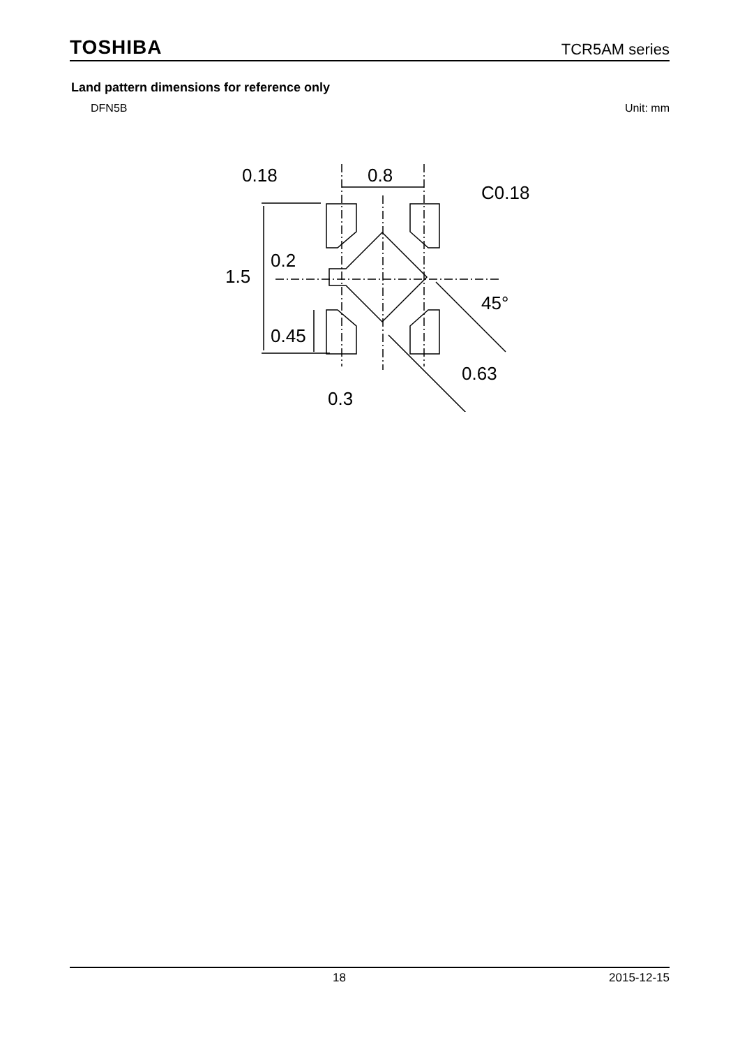TOSHIBA TCR5AM series
Land pattern dimensions for reference only
DFN5B Unit: mm
0.18
0.8
C0.18
0.2
1.5
0.45
45°
0.63
0.3
18 2015-12-15